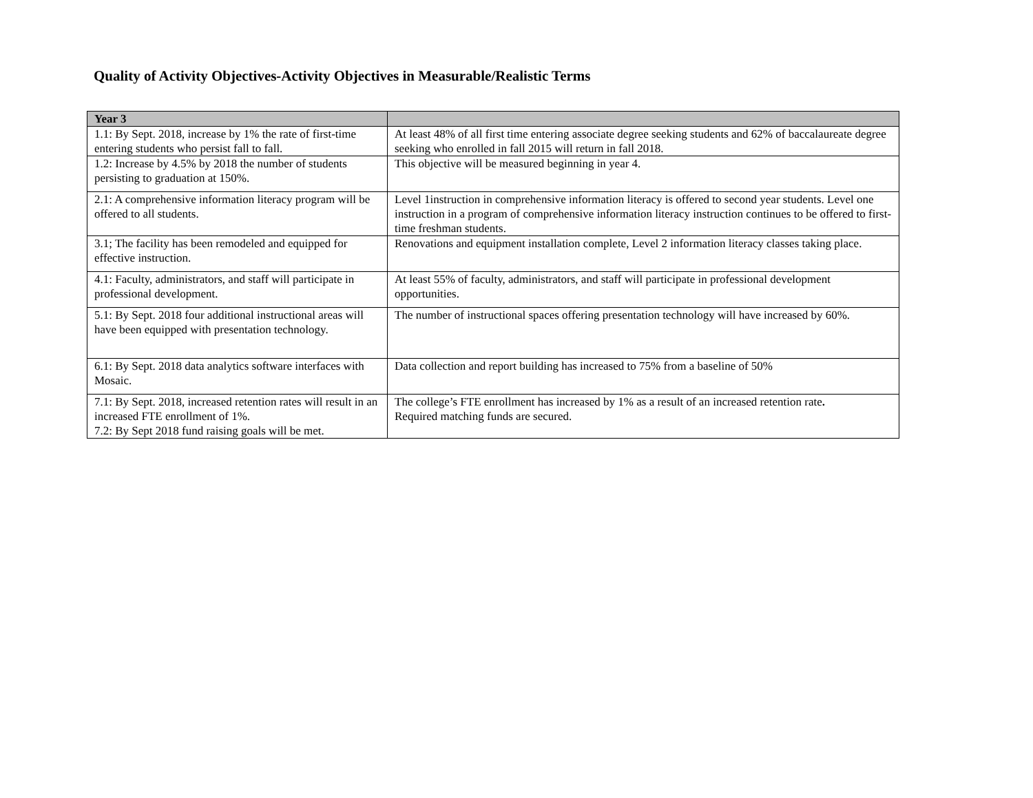Quality of Activity Objectives-Activity Objectives in Measurable/Realistic Terms
| Year 3 | |
| --- | --- |
| 1.1: By Sept. 2018, increase by 1% the rate of first-time entering students who persist fall to fall. | At least 48% of all first time entering associate degree seeking students and 62% of baccalaureate degree seeking who enrolled in fall 2015 will return in fall 2018. |
| 1.2: Increase by 4.5% by 2018 the number of students persisting to graduation at 150%. | This objective will be measured beginning in year 4. |
| 2.1: A comprehensive information literacy program will be offered to all students. | Level 1instruction in comprehensive information literacy is offered to second year students. Level one instruction in a program of comprehensive information literacy instruction continues to be offered to first-time freshman students. |
| 3.1; The facility has been remodeled and equipped for effective instruction. | Renovations and equipment installation complete, Level 2 information literacy classes taking place. |
| 4.1: Faculty, administrators, and staff will participate in professional development. | At least 55% of faculty, administrators, and staff will participate in professional development opportunities. |
| 5.1: By Sept. 2018 four additional instructional areas will have been equipped with presentation technology. | The number of instructional spaces offering presentation technology will have increased by 60%. |
| 6.1: By Sept. 2018 data analytics software interfaces with Mosaic. | Data collection and report building has increased to 75% from a baseline of 50% |
| 7.1: By Sept. 2018, increased retention rates will result in an increased FTE enrollment of 1%. 7.2: By Sept 2018 fund raising goals will be met. | The college’s FTE enrollment has increased by 1% as a result of an increased retention rate . Required matching funds are secured. |